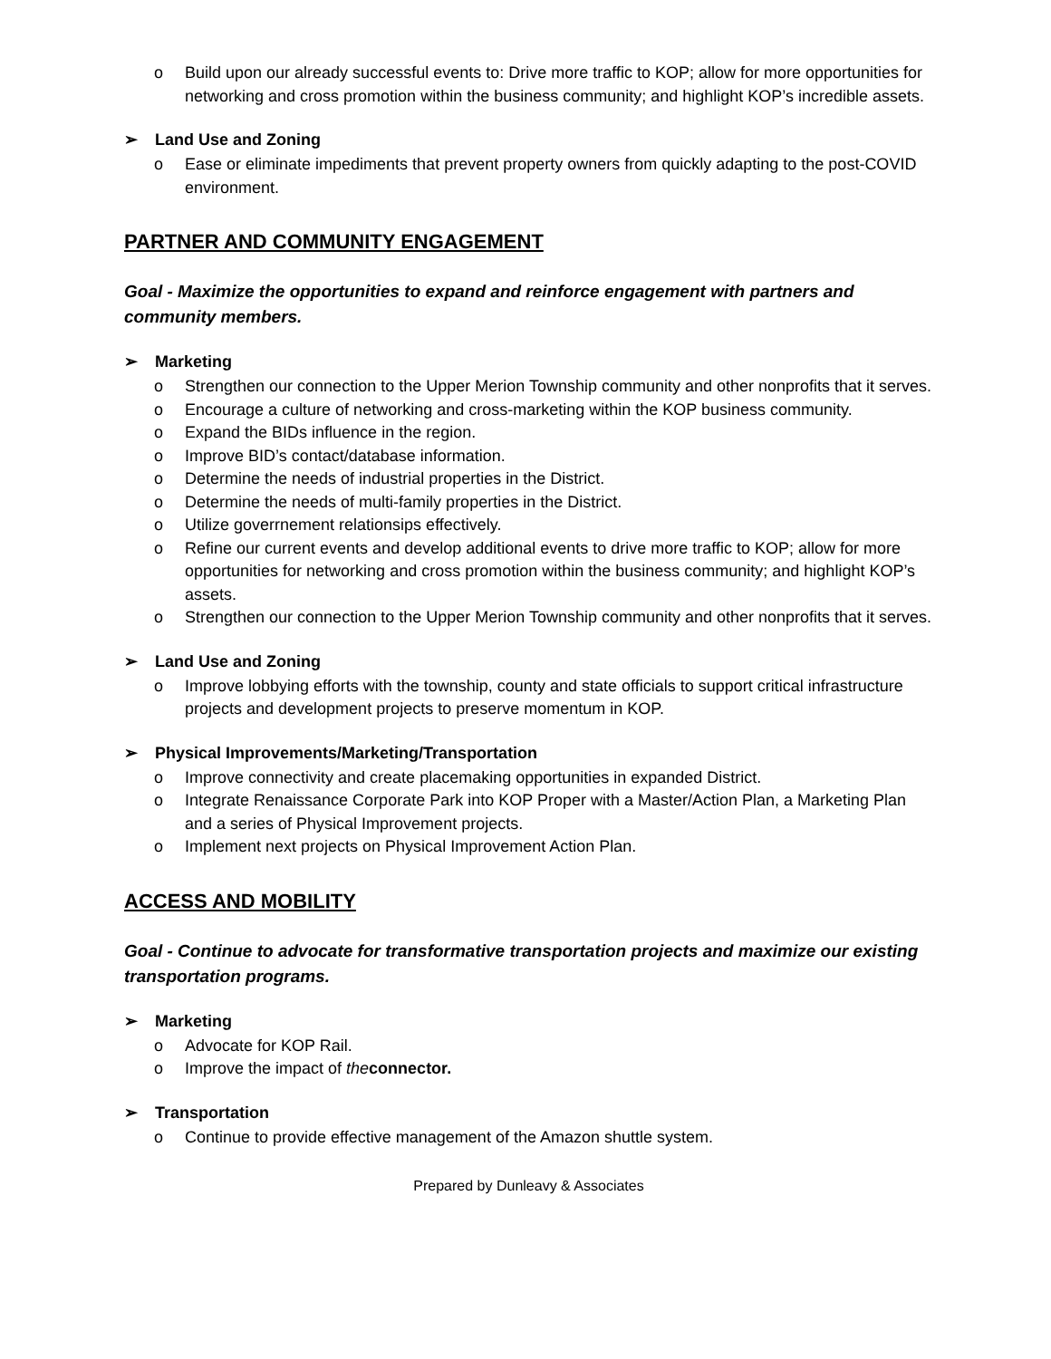o Build upon our already successful events to: Drive more traffic to KOP; allow for more opportunities for networking and cross promotion within the business community; and highlight KOP’s incredible assets.
➢ Land Use and Zoning
o Ease or eliminate impediments that prevent property owners from quickly adapting to the post-COVID environment.
PARTNER AND COMMUNITY ENGAGEMENT
Goal - Maximize the opportunities to expand and reinforce engagement with partners and community members.
➢ Marketing
o Strengthen our connection to the Upper Merion Township community and other nonprofits that it serves.
o Encourage a culture of networking and cross-marketing within the KOP business community.
o Expand the BIDs influence in the region.
o Improve BID’s contact/database information.
o Determine the needs of industrial properties in the District.
o Determine the needs of multi-family properties in the District.
o Utilize goverrnement relationsips effectively.
o Refine our current events and develop additional events to drive more traffic to KOP; allow for more opportunities for networking and cross promotion within the business community; and highlight KOP’s assets.
o Strengthen our connection to the Upper Merion Township community and other nonprofits that it serves.
➢ Land Use and Zoning
o Improve lobbying efforts with the township, county and state officials to support critical infrastructure projects and development projects to preserve momentum in KOP.
➢ Physical Improvements/Marketing/Transportation
o Improve connectivity and create placemaking opportunities in expanded District.
o Integrate Renaissance Corporate Park into KOP Proper with a Master/Action Plan, a Marketing Plan and a series of Physical Improvement projects.
o Implement next projects on Physical Improvement Action Plan.
ACCESS AND MOBILITY
Goal - Continue to advocate for transformative transportation projects and maximize our existing transportation programs.
➢ Marketing
o Advocate for KOP Rail.
o Improve the impact of the connector.
➢ Transportation
o Continue to provide effective management of the Amazon shuttle system.
Prepared by Dunleavy & Associates